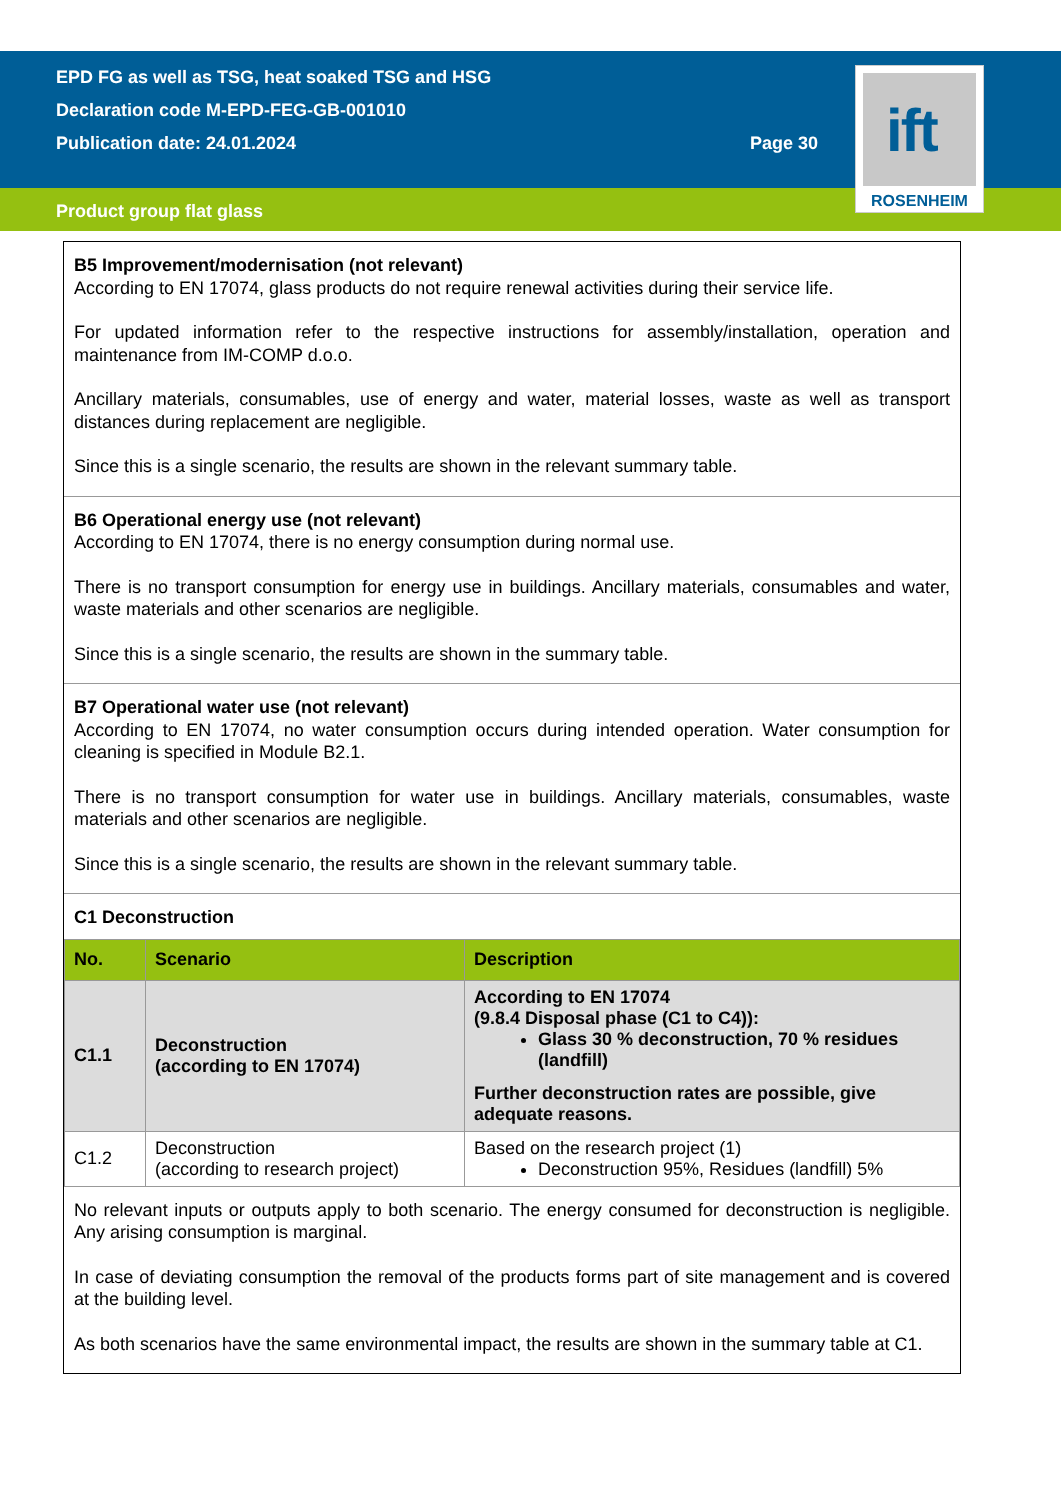EPD FG as well as TSG, heat soaked TSG and HSG
Declaration code M-EPD-FEG-GB-001010
Publication date: 24.01.2024
Page 30
Product group flat glass
ift
ROSENHEIM
B5 Improvement/modernisation (not relevant)
According to EN 17074, glass products do not require renewal activities during their service life.
For updated information refer to the respective instructions for assembly/installation, operation and maintenance from IM-COMP d.o.o.
Ancillary materials, consumables, use of energy and water, material losses, waste as well as transport distances during replacement are negligible.
Since this is a single scenario, the results are shown in the relevant summary table.
B6 Operational energy use (not relevant)
According to EN 17074, there is no energy consumption during normal use.
There is no transport consumption for energy use in buildings. Ancillary materials, consumables and water, waste materials and other scenarios are negligible.
Since this is a single scenario, the results are shown in the summary table.
B7 Operational water use (not relevant)
According to EN 17074, no water consumption occurs during intended operation. Water consumption for cleaning is specified in Module B2.1.
There is no transport consumption for water use in buildings. Ancillary materials, consumables, waste materials and other scenarios are negligible.
Since this is a single scenario, the results are shown in the relevant summary table.
C1 Deconstruction
| No. | Scenario | Description |
| --- | --- | --- |
| C1.1 | Deconstruction (according to EN 17074) | According to EN 17074 (9.8.4 Disposal phase (C1 to C4)): Glass 30 % deconstruction, 70 % residues (landfill) Further deconstruction rates are possible, give adequate reasons. |
| C1.2 | Deconstruction (according to research project) | Based on the research project (1) Deconstruction 95%, Residues (landfill) 5% |
No relevant inputs or outputs apply to both scenario. The energy consumed for deconstruction is negligible. Any arising consumption is marginal.
In case of deviating consumption the removal of the products forms part of site management and is covered at the building level.
As both scenarios have the same environmental impact, the results are shown in the summary table at C1.